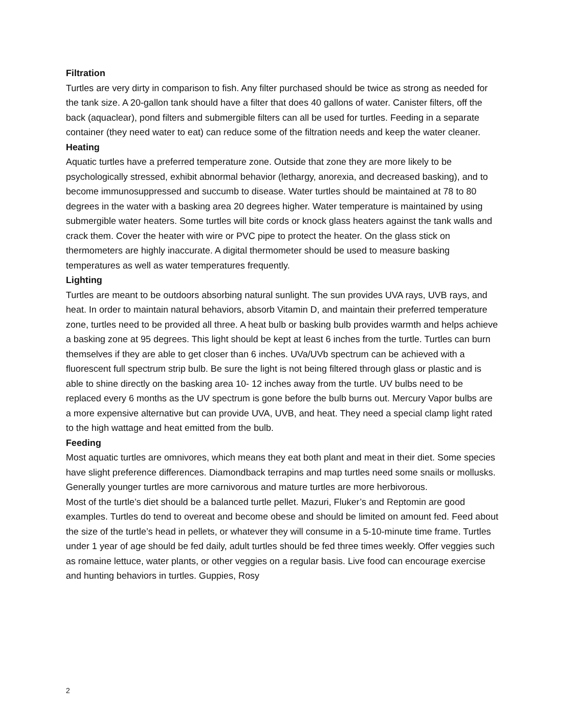Filtration
Turtles are very dirty in comparison to fish. Any filter purchased should be twice as strong as needed for the tank size. A 20-gallon tank should have a filter that does 40 gallons of water. Canister filters, off the back (aquaclear), pond filters and submergible filters can all be used for turtles. Feeding in a separate container (they need water to eat) can reduce some of the filtration needs and keep the water cleaner.
Heating
Aquatic turtles have a preferred temperature zone. Outside that zone they are more likely to be psychologically stressed, exhibit abnormal behavior (lethargy, anorexia, and decreased basking), and to become immunosuppressed and succumb to disease. Water turtles should be maintained at 78 to 80 degrees in the water with a basking area 20 degrees higher. Water temperature is maintained by using submergible water heaters. Some turtles will bite cords or knock glass heaters against the tank walls and crack them. Cover the heater with wire or PVC pipe to protect the heater. On the glass stick on thermometers are highly inaccurate. A digital thermometer should be used to measure basking temperatures as well as water temperatures frequently.
Lighting
Turtles are meant to be outdoors absorbing natural sunlight. The sun provides UVA rays, UVB rays, and heat. In order to maintain natural behaviors, absorb Vitamin D, and maintain their preferred temperature zone, turtles need to be provided all three. A heat bulb or basking bulb provides warmth and helps achieve a basking zone at 95 degrees. This light should be kept at least 6 inches from the turtle. Turtles can burn themselves if they are able to get closer than 6 inches. UVa/UVb spectrum can be achieved with a fluorescent full spectrum strip bulb. Be sure the light is not being filtered through glass or plastic and is able to shine directly on the basking area 10- 12 inches away from the turtle. UV bulbs need to be replaced every 6 months as the UV spectrum is gone before the bulb burns out. Mercury Vapor bulbs are a more expensive alternative but can provide UVA, UVB, and heat. They need a special clamp light rated to the high wattage and heat emitted from the bulb.
Feeding
Most aquatic turtles are omnivores, which means they eat both plant and meat in their diet. Some species have slight preference differences. Diamondback terrapins and map turtles need some snails or mollusks. Generally younger turtles are more carnivorous and mature turtles are more herbivorous.
Most of the turtle’s diet should be a balanced turtle pellet. Mazuri, Fluker’s and Reptomin are good examples. Turtles do tend to overeat and become obese and should be limited on amount fed. Feed about the size of the turtle’s head in pellets, or whatever they will consume in a 5-10-minute time frame. Turtles under 1 year of age should be fed daily, adult turtles should be fed three times weekly. Offer veggies such as romaine lettuce, water plants, or other veggies on a regular basis. Live food can encourage exercise and hunting behaviors in turtles. Guppies, Rosy
2